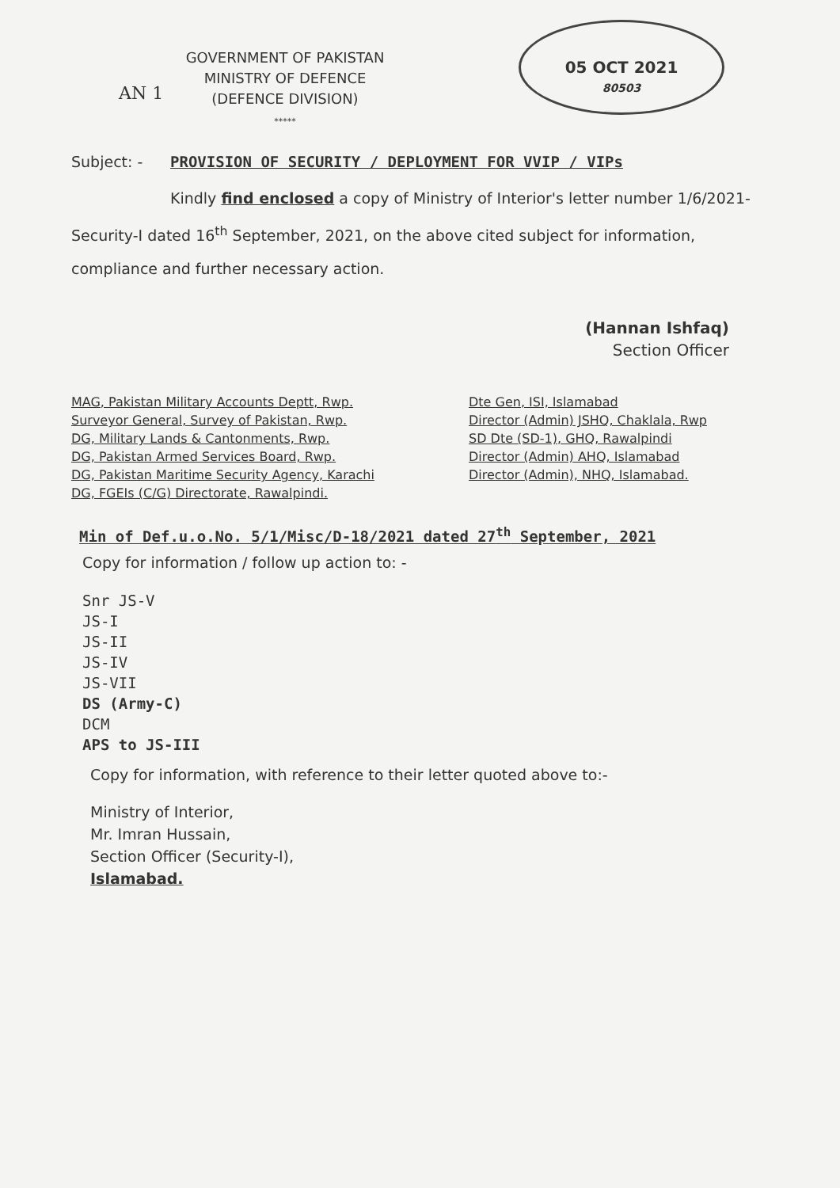05 OCT 2021
80503
GOVERNMENT OF PAKISTAN
MINISTRY OF DEFENCE
(DEFENCE DIVISION)
*****
AN 1
Subject: - PROVISION OF SECURITY / DEPLOYMENT FOR VVIP / VIPs
Kindly find enclosed a copy of Ministry of Interior's letter number 1/6/2021-Security-I dated 16<sup>th</sup> September, 2021, on the above cited subject for information, compliance and further necessary action.
(Hannan Ishfaq)
Section Officer
MAG, Pakistan Military Accounts Deptt, Rwp.
Surveyor General, Survey of Pakistan, Rwp.
DG, Military Lands & Cantonments, Rwp.
DG, Pakistan Armed Services Board, Rwp.
DG, Pakistan Maritime Security Agency, Karachi
DG, FGEIs (C/G) Directorate, Rawalpindi.
Dte Gen, ISI, Islamabad
Director (Admin) JSHQ, Chaklala, Rwp
SD Dte (SD-1), GHQ, Rawalpindi
Director (Admin) AHQ, Islamabad
Director (Admin), NHQ, Islamabad.
Min of Def.u.o.No. 5/1/Misc/D-18/2021 dated 27<sup>th</sup> September, 2021
Copy for information / follow up action to: -
Snr JS-V
JS-I
JS-II
JS-IV
JS-VII
DS (Army-C)
DCM
APS to JS-III
Copy for information, with reference to their letter quoted above to:-
Ministry of Interior,
Mr. Imran Hussain,
Section Officer (Security-I),
Islamabad.